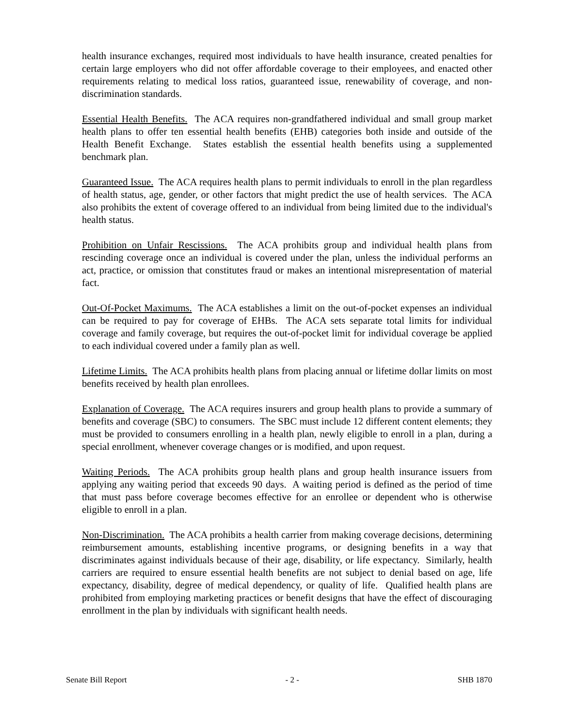health insurance exchanges, required most individuals to have health insurance, created penalties for certain large employers who did not offer affordable coverage to their employees, and enacted other requirements relating to medical loss ratios, guaranteed issue, renewability of coverage, and non-discrimination standards.
Essential Health Benefits. The ACA requires non-grandfathered individual and small group market health plans to offer ten essential health benefits (EHB) categories both inside and outside of the Health Benefit Exchange. States establish the essential health benefits using a supplemented benchmark plan.
Guaranteed Issue. The ACA requires health plans to permit individuals to enroll in the plan regardless of health status, age, gender, or other factors that might predict the use of health services. The ACA also prohibits the extent of coverage offered to an individual from being limited due to the individual's health status.
Prohibition on Unfair Rescissions. The ACA prohibits group and individual health plans from rescinding coverage once an individual is covered under the plan, unless the individual performs an act, practice, or omission that constitutes fraud or makes an intentional misrepresentation of material fact.
Out-Of-Pocket Maximums. The ACA establishes a limit on the out-of-pocket expenses an individual can be required to pay for coverage of EHBs. The ACA sets separate total limits for individual coverage and family coverage, but requires the out-of-pocket limit for individual coverage be applied to each individual covered under a family plan as well.
Lifetime Limits. The ACA prohibits health plans from placing annual or lifetime dollar limits on most benefits received by health plan enrollees.
Explanation of Coverage. The ACA requires insurers and group health plans to provide a summary of benefits and coverage (SBC) to consumers. The SBC must include 12 different content elements; they must be provided to consumers enrolling in a health plan, newly eligible to enroll in a plan, during a special enrollment, whenever coverage changes or is modified, and upon request.
Waiting Periods. The ACA prohibits group health plans and group health insurance issuers from applying any waiting period that exceeds 90 days. A waiting period is defined as the period of time that must pass before coverage becomes effective for an enrollee or dependent who is otherwise eligible to enroll in a plan.
Non-Discrimination. The ACA prohibits a health carrier from making coverage decisions, determining reimbursement amounts, establishing incentive programs, or designing benefits in a way that discriminates against individuals because of their age, disability, or life expectancy. Similarly, health carriers are required to ensure essential health benefits are not subject to denial based on age, life expectancy, disability, degree of medical dependency, or quality of life. Qualified health plans are prohibited from employing marketing practices or benefit designs that have the effect of discouraging enrollment in the plan by individuals with significant health needs.
Senate Bill Report - 2 - SHB 1870